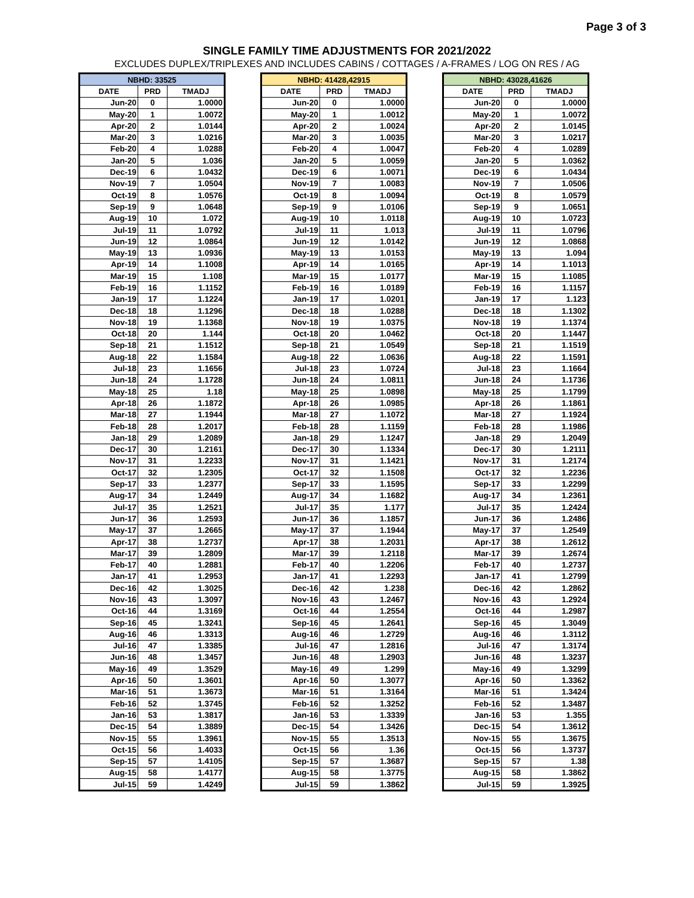Page 3 of 3
SINGLE FAMILY TIME ADJUSTMENTS FOR 2021/2022
EXCLUDES DUPLEX/TRIPLEXES AND INCLUDES CABINS / COTTAGES / A-FRAMES / LOG ON RES / AG
| NBHD: 33525 | | |
| --- | --- | --- |
| DATE | PRD | TMADJ |
| Jun-20 | 0 | 1.0000 |
| May-20 | 1 | 1.0072 |
| Apr-20 | 2 | 1.0144 |
| Mar-20 | 3 | 1.0216 |
| Feb-20 | 4 | 1.0288 |
| Jan-20 | 5 | 1.036 |
| Dec-19 | 6 | 1.0432 |
| Nov-19 | 7 | 1.0504 |
| Oct-19 | 8 | 1.0576 |
| Sep-19 | 9 | 1.0648 |
| Aug-19 | 10 | 1.072 |
| Jul-19 | 11 | 1.0792 |
| Jun-19 | 12 | 1.0864 |
| May-19 | 13 | 1.0936 |
| Apr-19 | 14 | 1.1008 |
| Mar-19 | 15 | 1.108 |
| Feb-19 | 16 | 1.1152 |
| Jan-19 | 17 | 1.1224 |
| Dec-18 | 18 | 1.1296 |
| Nov-18 | 19 | 1.1368 |
| Oct-18 | 20 | 1.144 |
| Sep-18 | 21 | 1.1512 |
| Aug-18 | 22 | 1.1584 |
| Jul-18 | 23 | 1.1656 |
| Jun-18 | 24 | 1.1728 |
| May-18 | 25 | 1.18 |
| Apr-18 | 26 | 1.1872 |
| Mar-18 | 27 | 1.1944 |
| Feb-18 | 28 | 1.2017 |
| Jan-18 | 29 | 1.2089 |
| Dec-17 | 30 | 1.2161 |
| Nov-17 | 31 | 1.2233 |
| Oct-17 | 32 | 1.2305 |
| Sep-17 | 33 | 1.2377 |
| Aug-17 | 34 | 1.2449 |
| Jul-17 | 35 | 1.2521 |
| Jun-17 | 36 | 1.2593 |
| May-17 | 37 | 1.2665 |
| Apr-17 | 38 | 1.2737 |
| Mar-17 | 39 | 1.2809 |
| Feb-17 | 40 | 1.2881 |
| Jan-17 | 41 | 1.2953 |
| Dec-16 | 42 | 1.3025 |
| Nov-16 | 43 | 1.3097 |
| Oct-16 | 44 | 1.3169 |
| Sep-16 | 45 | 1.3241 |
| Aug-16 | 46 | 1.3313 |
| Jul-16 | 47 | 1.3385 |
| Jun-16 | 48 | 1.3457 |
| May-16 | 49 | 1.3529 |
| Apr-16 | 50 | 1.3601 |
| Mar-16 | 51 | 1.3673 |
| Feb-16 | 52 | 1.3745 |
| Jan-16 | 53 | 1.3817 |
| Dec-15 | 54 | 1.3889 |
| Nov-15 | 55 | 1.3961 |
| Oct-15 | 56 | 1.4033 |
| Sep-15 | 57 | 1.4105 |
| Aug-15 | 58 | 1.4177 |
| Jul-15 | 59 | 1.4249 |
| NBHD: 41428,42915 | | |
| --- | --- | --- |
| DATE | PRD | TMADJ |
| Jun-20 | 0 | 1.0000 |
| May-20 | 1 | 1.0012 |
| Apr-20 | 2 | 1.0024 |
| Mar-20 | 3 | 1.0035 |
| Feb-20 | 4 | 1.0047 |
| Jan-20 | 5 | 1.0059 |
| Dec-19 | 6 | 1.0071 |
| Nov-19 | 7 | 1.0083 |
| Oct-19 | 8 | 1.0094 |
| Sep-19 | 9 | 1.0106 |
| Aug-19 | 10 | 1.0118 |
| Jul-19 | 11 | 1.013 |
| Jun-19 | 12 | 1.0142 |
| May-19 | 13 | 1.0153 |
| Apr-19 | 14 | 1.0165 |
| Mar-19 | 15 | 1.0177 |
| Feb-19 | 16 | 1.0189 |
| Jan-19 | 17 | 1.0201 |
| Dec-18 | 18 | 1.0288 |
| Nov-18 | 19 | 1.0375 |
| Oct-18 | 20 | 1.0462 |
| Sep-18 | 21 | 1.0549 |
| Aug-18 | 22 | 1.0636 |
| Jul-18 | 23 | 1.0724 |
| Jun-18 | 24 | 1.0811 |
| May-18 | 25 | 1.0898 |
| Apr-18 | 26 | 1.0985 |
| Mar-18 | 27 | 1.1072 |
| Feb-18 | 28 | 1.1159 |
| Jan-18 | 29 | 1.1247 |
| Dec-17 | 30 | 1.1334 |
| Nov-17 | 31 | 1.1421 |
| Oct-17 | 32 | 1.1508 |
| Sep-17 | 33 | 1.1595 |
| Aug-17 | 34 | 1.1682 |
| Jul-17 | 35 | 1.177 |
| Jun-17 | 36 | 1.1857 |
| May-17 | 37 | 1.1944 |
| Apr-17 | 38 | 1.2031 |
| Mar-17 | 39 | 1.2118 |
| Feb-17 | 40 | 1.2206 |
| Jan-17 | 41 | 1.2293 |
| Dec-16 | 42 | 1.238 |
| Nov-16 | 43 | 1.2467 |
| Oct-16 | 44 | 1.2554 |
| Sep-16 | 45 | 1.2641 |
| Aug-16 | 46 | 1.2729 |
| Jul-16 | 47 | 1.2816 |
| Jun-16 | 48 | 1.2903 |
| May-16 | 49 | 1.299 |
| Apr-16 | 50 | 1.3077 |
| Mar-16 | 51 | 1.3164 |
| Feb-16 | 52 | 1.3252 |
| Jan-16 | 53 | 1.3339 |
| Dec-15 | 54 | 1.3426 |
| Nov-15 | 55 | 1.3513 |
| Oct-15 | 56 | 1.36 |
| Sep-15 | 57 | 1.3687 |
| Aug-15 | 58 | 1.3775 |
| Jul-15 | 59 | 1.3862 |
| NBHD: 43028,41626 | | |
| --- | --- | --- |
| DATE | PRD | TMADJ |
| Jun-20 | 0 | 1.0000 |
| May-20 | 1 | 1.0072 |
| Apr-20 | 2 | 1.0145 |
| Mar-20 | 3 | 1.0217 |
| Feb-20 | 4 | 1.0289 |
| Jan-20 | 5 | 1.0362 |
| Dec-19 | 6 | 1.0434 |
| Nov-19 | 7 | 1.0506 |
| Oct-19 | 8 | 1.0579 |
| Sep-19 | 9 | 1.0651 |
| Aug-19 | 10 | 1.0723 |
| Jul-19 | 11 | 1.0796 |
| Jun-19 | 12 | 1.0868 |
| May-19 | 13 | 1.094 |
| Apr-19 | 14 | 1.1013 |
| Mar-19 | 15 | 1.1085 |
| Feb-19 | 16 | 1.1157 |
| Jan-19 | 17 | 1.123 |
| Dec-18 | 18 | 1.1302 |
| Nov-18 | 19 | 1.1374 |
| Oct-18 | 20 | 1.1447 |
| Sep-18 | 21 | 1.1519 |
| Aug-18 | 22 | 1.1591 |
| Jul-18 | 23 | 1.1664 |
| Jun-18 | 24 | 1.1736 |
| May-18 | 25 | 1.1799 |
| Apr-18 | 26 | 1.1861 |
| Mar-18 | 27 | 1.1924 |
| Feb-18 | 28 | 1.1986 |
| Jan-18 | 29 | 1.2049 |
| Dec-17 | 30 | 1.2111 |
| Nov-17 | 31 | 1.2174 |
| Oct-17 | 32 | 1.2236 |
| Sep-17 | 33 | 1.2299 |
| Aug-17 | 34 | 1.2361 |
| Jul-17 | 35 | 1.2424 |
| Jun-17 | 36 | 1.2486 |
| May-17 | 37 | 1.2549 |
| Apr-17 | 38 | 1.2612 |
| Mar-17 | 39 | 1.2674 |
| Feb-17 | 40 | 1.2737 |
| Jan-17 | 41 | 1.2799 |
| Dec-16 | 42 | 1.2862 |
| Nov-16 | 43 | 1.2924 |
| Oct-16 | 44 | 1.2987 |
| Sep-16 | 45 | 1.3049 |
| Aug-16 | 46 | 1.3112 |
| Jul-16 | 47 | 1.3174 |
| Jun-16 | 48 | 1.3237 |
| May-16 | 49 | 1.3299 |
| Apr-16 | 50 | 1.3362 |
| Mar-16 | 51 | 1.3424 |
| Feb-16 | 52 | 1.3487 |
| Jan-16 | 53 | 1.355 |
| Dec-15 | 54 | 1.3612 |
| Nov-15 | 55 | 1.3675 |
| Oct-15 | 56 | 1.3737 |
| Sep-15 | 57 | 1.38 |
| Aug-15 | 58 | 1.3862 |
| Jul-15 | 59 | 1.3925 |